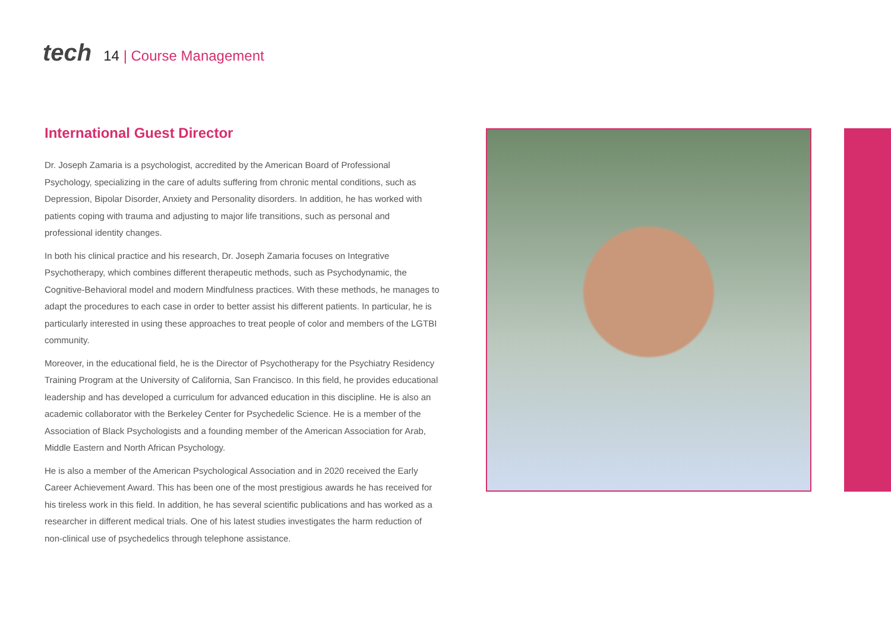tech
14 | Course Management
International Guest Director
Dr. Joseph Zamaria is a psychologist, accredited by the American Board of Professional Psychology, specializing in the care of adults suffering from chronic mental conditions, such as Depression, Bipolar Disorder, Anxiety and Personality disorders. In addition, he has worked with patients coping with trauma and adjusting to major life transitions, such as personal and professional identity changes.
In both his clinical practice and his research, Dr. Joseph Zamaria focuses on Integrative Psychotherapy, which combines different therapeutic methods, such as Psychodynamic, the Cognitive-Behavioral model and modern Mindfulness practices. With these methods, he manages to adapt the procedures to each case in order to better assist his different patients. In particular, he is particularly interested in using these approaches to treat people of color and members of the LGTBI community.
Moreover, in the educational field, he is the Director of Psychotherapy for the Psychiatry Residency Training Program at the University of California, San Francisco. In this field, he provides educational leadership and has developed a curriculum for advanced education in this discipline. He is also an academic collaborator with the Berkeley Center for Psychedelic Science. He is a member of the Association of Black Psychologists and a founding member of the American Association for Arab, Middle Eastern and North African Psychology.
He is also a member of the American Psychological Association and in 2020 received the Early Career Achievement Award. This has been one of the most prestigious awards he has received for his tireless work in this field. In addition, he has several scientific publications and has worked as a researcher in different medical trials. One of his latest studies investigates the harm reduction of non-clinical use of psychedelics through telephone assistance.